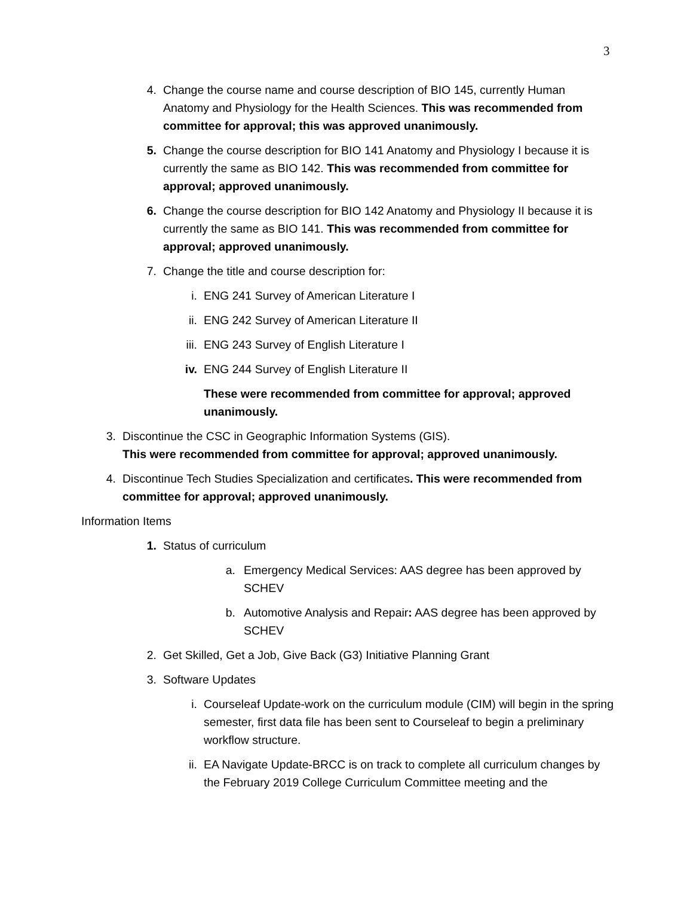3
4. Change the course name and course description of BIO 145, currently Human Anatomy and Physiology for the Health Sciences. This was recommended from committee for approval; this was approved unanimously.
5. Change the course description for BIO 141 Anatomy and Physiology I because it is currently the same as BIO 142. This was recommended from committee for approval; approved unanimously.
6. Change the course description for BIO 142 Anatomy and Physiology II because it is currently the same as BIO 141. This was recommended from committee for approval; approved unanimously.
7. Change the title and course description for:
i. ENG 241 Survey of American Literature I
ii. ENG 242 Survey of American Literature II
iii. ENG 243 Survey of English Literature I
iv. ENG 244 Survey of English Literature II
These were recommended from committee for approval; approved unanimously.
3. Discontinue the CSC in Geographic Information Systems (GIS).
This were recommended from committee for approval; approved unanimously.
4. Discontinue Tech Studies Specialization and certificates. This were recommended from committee for approval; approved unanimously.
Information Items
1. Status of curriculum
a. Emergency Medical Services: AAS degree has been approved by SCHEV
b. Automotive Analysis and Repair: AAS degree has been approved by SCHEV
2. Get Skilled, Get a Job, Give Back (G3) Initiative Planning Grant
3. Software Updates
i. Courseleaf Update-work on the curriculum module (CIM) will begin in the spring semester, first data file has been sent to Courseleaf to begin a preliminary workflow structure.
ii. EA Navigate Update-BRCC is on track to complete all curriculum changes by the February 2019 College Curriculum Committee meeting and the